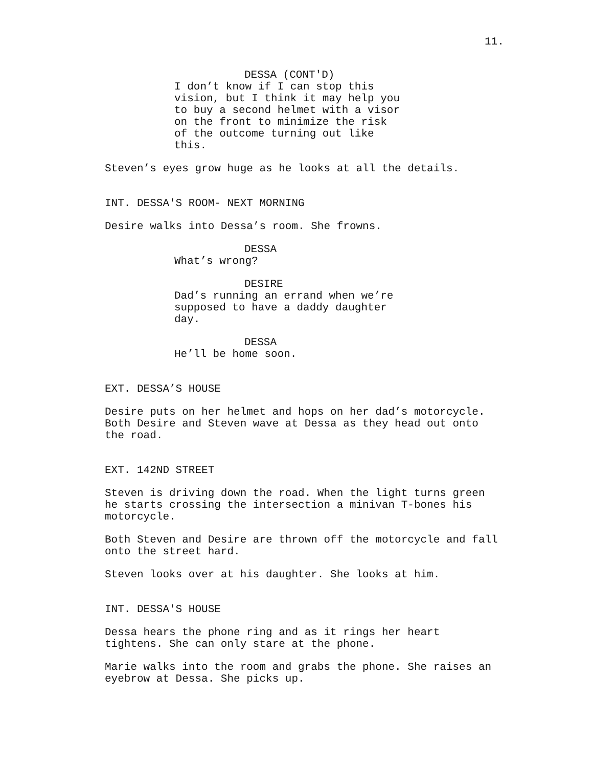11.
DESSA (CONT'D)
I don’t know if I can stop this vision, but I think it may help you to buy a second helmet with a visor on the front to minimize the risk of the outcome turning out like this.
Steven’s eyes grow huge as he looks at all the details.
INT. DESSA'S ROOM- NEXT MORNING
Desire walks into Dessa’s room. She frowns.
DESSA
What’s wrong?
DESIRE
Dad’s running an errand when we’re supposed to have a daddy daughter day.
DESSA
He’ll be home soon.
EXT. DESSA’S HOUSE
Desire puts on her helmet and hops on her dad’s motorcycle. Both Desire and Steven wave at Dessa as they head out onto the road.
EXT. 142ND STREET
Steven is driving down the road. When the light turns green he starts crossing the intersection a minivan T-bones his motorcycle.
Both Steven and Desire are thrown off the motorcycle and fall onto the street hard.
Steven looks over at his daughter. She looks at him.
INT. DESSA'S HOUSE
Dessa hears the phone ring and as it rings her heart tightens. She can only stare at the phone.
Marie walks into the room and grabs the phone. She raises an eyebrow at Dessa. She picks up.